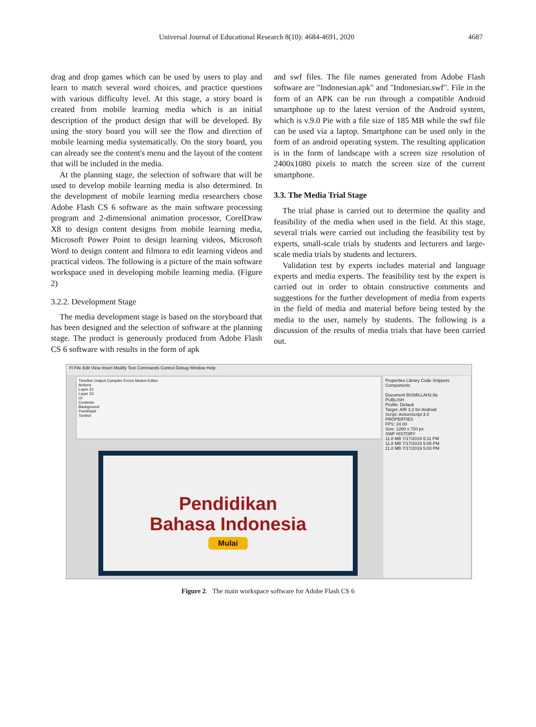Universal Journal of Educational Research 8(10): 4684-4691, 2020 4687
drag and drop games which can be used by users to play and learn to match several word choices, and practice questions with various difficulty level. At this stage, a story board is created from mobile learning media which is an initial description of the product design that will be developed. By using the story board you will see the flow and direction of mobile learning media systematically. On the story board, you can already see the content's menu and the layout of the content that will be included in the media.
At the planning stage, the selection of software that will be used to develop mobile learning media is also determined. In the development of mobile learning media researchers chose Adobe Flash CS 6 software as the main software processing program and 2-dimensional animation processor, CorelDraw X8 to design content designs from mobile learning media, Microsoft Power Point to design learning videos, Microsoft Word to design content and filmora to edit learning videos and practical videos. The following is a picture of the main software workspace used in developing mobile learning media. (Figure 2)
3.2.2. Development Stage
The media development stage is based on the storyboard that has been designed and the selection of software at the planning stage. The product is generously produced from Adobe Flash CS 6 software with results in the form of apk
and swf files. The file names generated from Adobe Flash software are "Indonesian.apk" and "Indonesian.swf". File in the form of an APK can be run through a compatible Android smartphone up to the latest version of the Android system, which is v.9.0 Pie with a file size of 185 MB while the swf file can be used via a laptop. Smartphone can be used only in the form of an android operating system. The resulting application is in the form of landscape with a screen size resolution of 2400x1080 pixels to match the screen size of the current smartphone.
3.3. The Media Trial Stage
The trial phase is carried out to determine the quality and feasibility of the media when used in the field. At this stage, several trials were carried out including the feasibility test by experts, small-scale trials by students and lecturers and large-scale media trials by students and lecturers.
Validation test by experts includes material and language experts and media experts. The feasibility test by the expert is carried out in order to obtain constructive comments and suggestions for the further development of media from experts in the field of media and material before being tested by the media to the user, namely by students. The following is a discussion of the results of media trials that have been carried out.
Fl File Edit View Insert Modify Text Commands Control Debug Window Help
Timeline Output Compiler Errors Motion Editor
Actions
Layer 22
Layer 23
UI
Contents
Background
PointHasil
Tombol
Pendidikan
Bahasa Indonesia
Mulai
Properties Library Code Snippets Components
Document BISMILLAH2.fla
PUBLISH
Profile: Default
Target: AIR 3.2 for Android
Script: ActionScript 3.0
PROPERTIES
FPS: 24.00
Size: 1280 x 720 px
SWF HISTORY
11.8 MB 7/17/2019 5:11 PM
11.8 MB 7/17/2019 5:05 PM
11.8 MB 7/17/2019 5:03 PM
Figure 2. The main workspace software for Adobe Flash CS 6